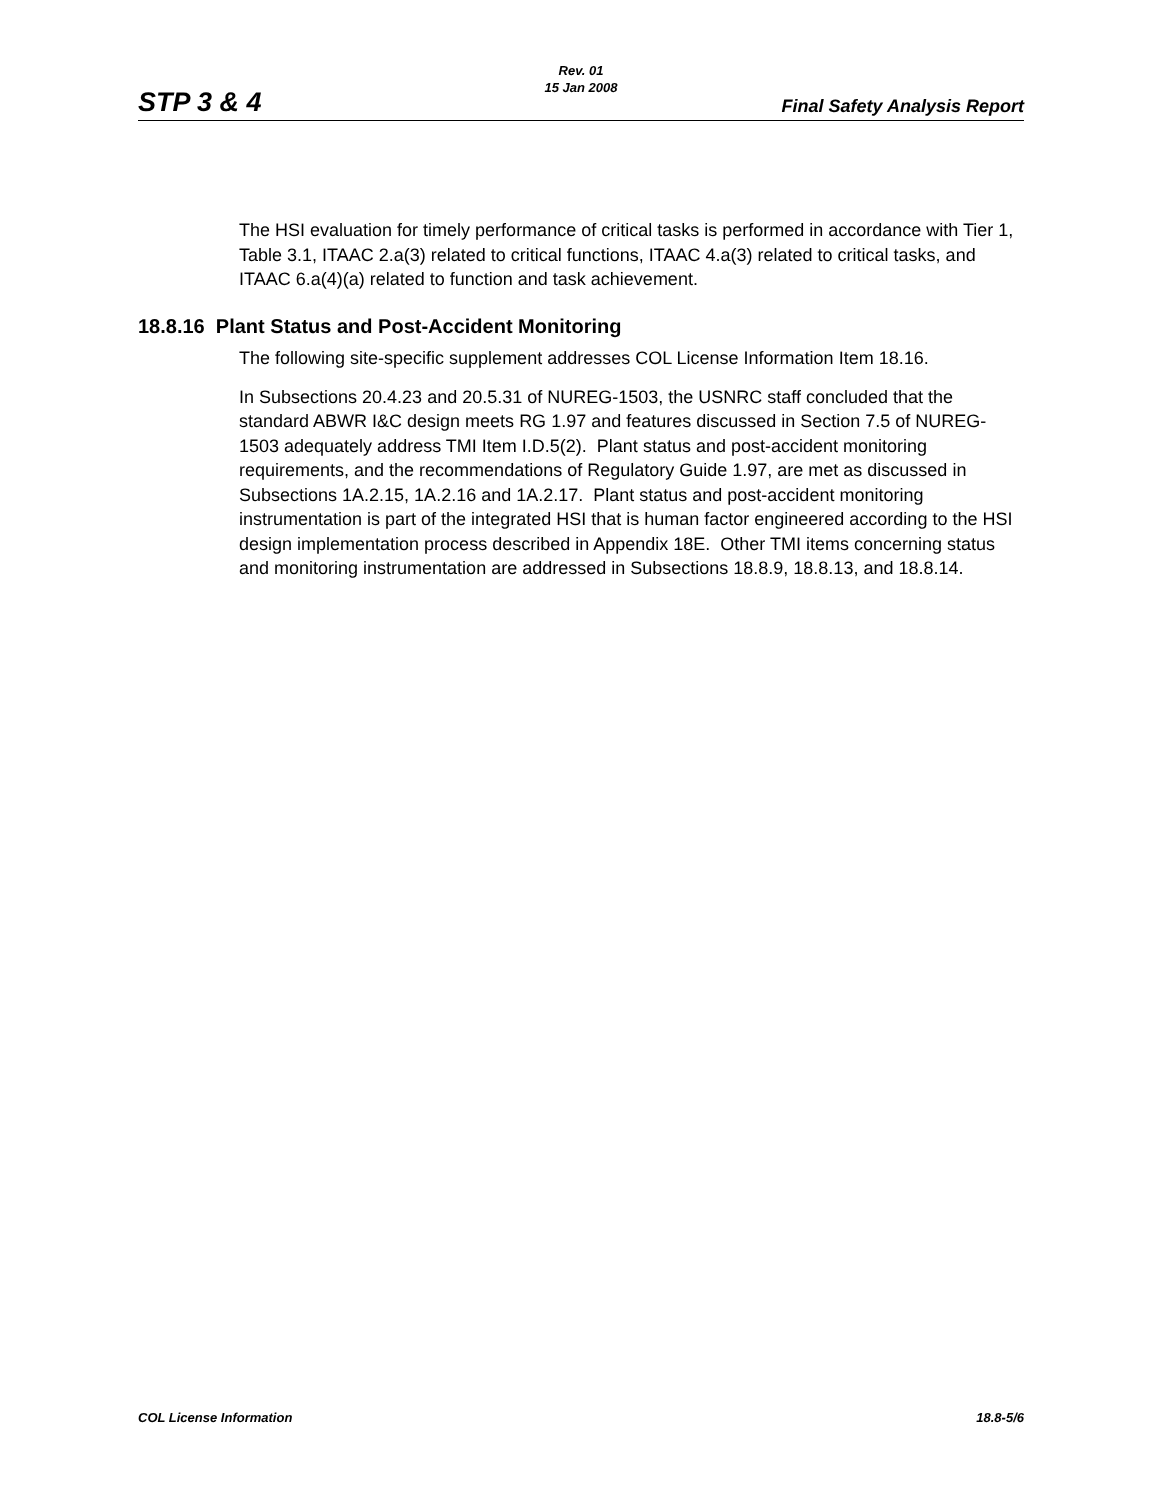STP 3 & 4
Rev. 01
15 Jan 2008
Final Safety Analysis Report
The HSI evaluation for timely performance of critical tasks is performed in accordance with Tier 1, Table 3.1, ITAAC 2.a(3) related to critical functions, ITAAC 4.a(3) related to critical tasks, and ITAAC 6.a(4)(a) related to function and task achievement.
18.8.16 Plant Status and Post-Accident Monitoring
The following site-specific supplement addresses COL License Information Item 18.16.
In Subsections 20.4.23 and 20.5.31 of NUREG-1503, the USNRC staff concluded that the standard ABWR I&C design meets RG 1.97 and features discussed in Section 7.5 of NUREG-1503 adequately address TMI Item I.D.5(2). Plant status and post-accident monitoring requirements, and the recommendations of Regulatory Guide 1.97, are met as discussed in Subsections 1A.2.15, 1A.2.16 and 1A.2.17. Plant status and post-accident monitoring instrumentation is part of the integrated HSI that is human factor engineered according to the HSI design implementation process described in Appendix 18E. Other TMI items concerning status and monitoring instrumentation are addressed in Subsections 18.8.9, 18.8.13, and 18.8.14.
COL License Information 18.8-5/6